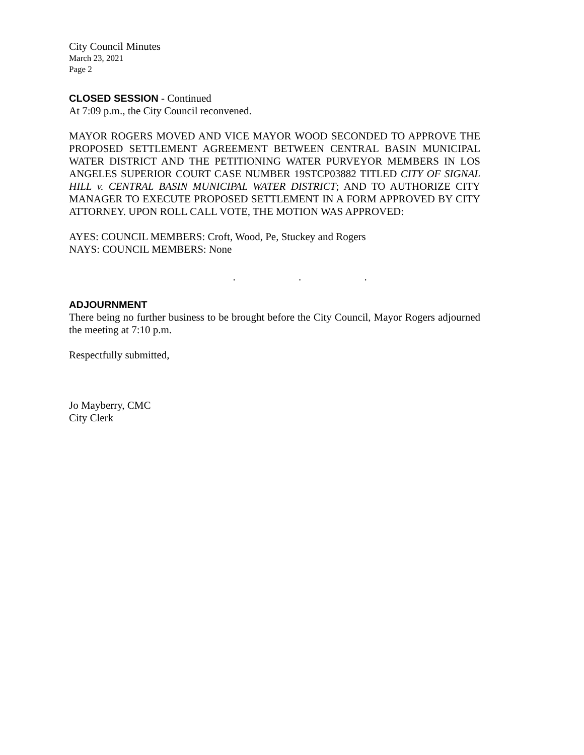City Council Minutes
March 23, 2021
Page 2
CLOSED SESSION
- Continued
At 7:09 p.m., the City Council reconvened.
MAYOR ROGERS MOVED AND VICE MAYOR WOOD SECONDED TO APPROVE THE PROPOSED SETTLEMENT AGREEMENT BETWEEN CENTRAL BASIN MUNICIPAL WATER DISTRICT AND THE PETITIONING WATER PURVEYOR MEMBERS IN LOS ANGELES SUPERIOR COURT CASE NUMBER 19STCP03882 TITLED CITY OF SIGNAL HILL v. CENTRAL BASIN MUNICIPAL WATER DISTRICT; AND TO AUTHORIZE CITY MANAGER TO EXECUTE PROPOSED SETTLEMENT IN A FORM APPROVED BY CITY ATTORNEY. UPON ROLL CALL VOTE, THE MOTION WAS APPROVED:
AYES: COUNCIL MEMBERS: Croft, Wood, Pe, Stuckey and Rogers
NAYS: COUNCIL MEMBERS: None
. . .
ADJOURNMENT
There being no further business to be brought before the City Council, Mayor Rogers adjourned the meeting at 7:10 p.m.
Respectfully submitted,
Jo Mayberry, CMC
City Clerk